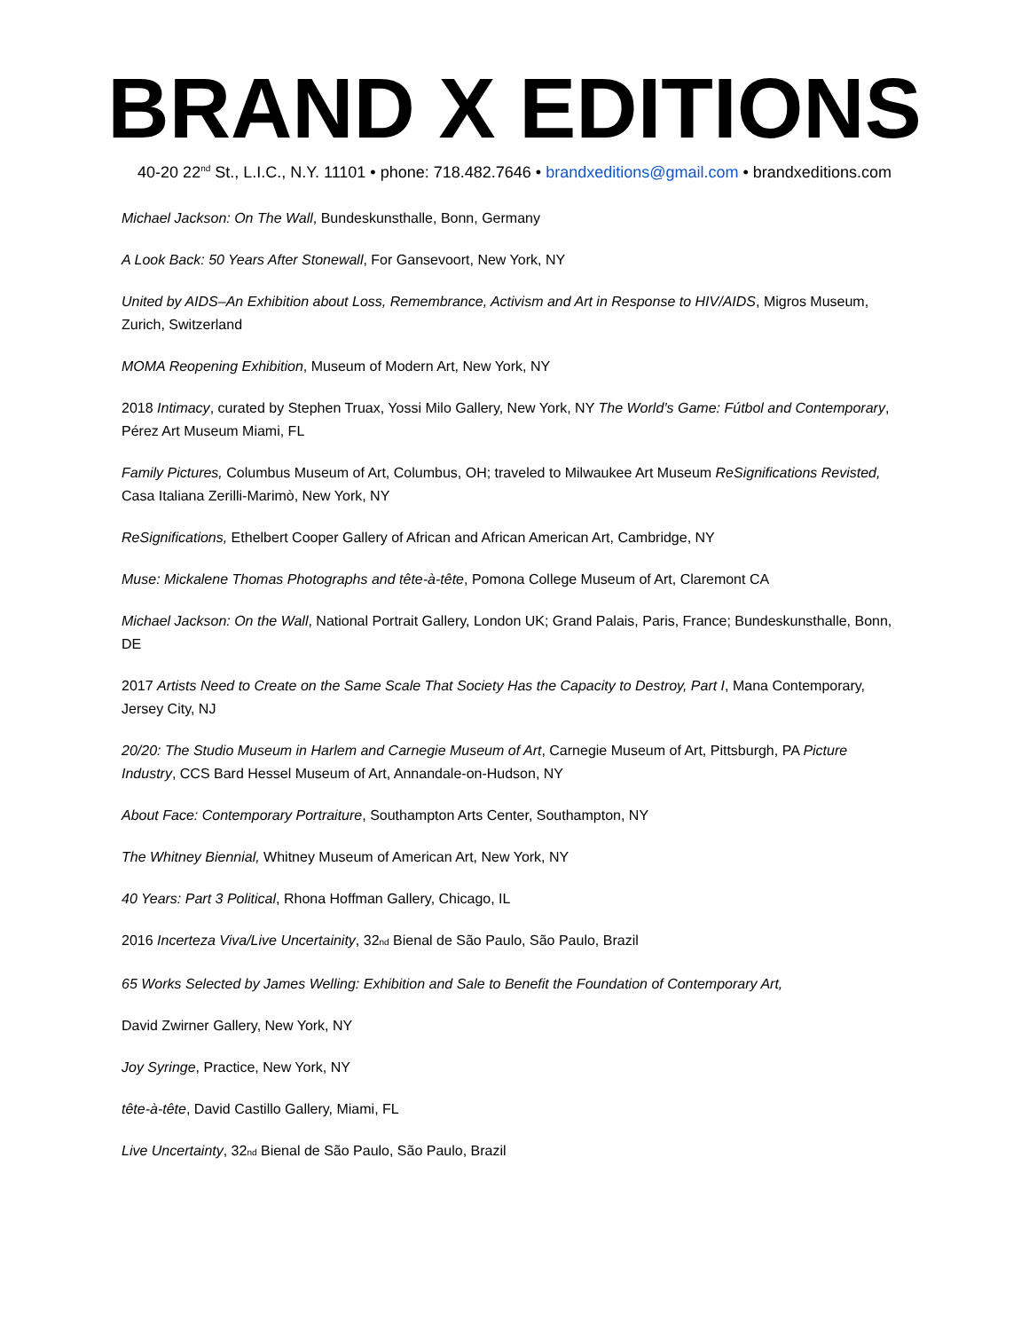BRAND X EDITIONS
40-20 22<sup>nd</sup> St., L.I.C., N.Y. 11101 • phone: 718.482.7646 • brandxeditions@gmail.com • brandxeditions.com
Michael Jackson: On The Wall, Bundeskunsthalle, Bonn, Germany
A Look Back: 50 Years After Stonewall, For Gansevoort, New York, NY
United by AIDS–An Exhibition about Loss, Remembrance, Activism and Art in Response to HIV/AIDS, Migros Museum, Zurich, Switzerland
MOMA Reopening Exhibition, Museum of Modern Art, New York, NY
2018 Intimacy, curated by Stephen Truax, Yossi Milo Gallery, New York, NY The World’s Game: Fútbol and Contemporary, Pérez Art Museum Miami, FL
Family Pictures, Columbus Museum of Art, Columbus, OH; traveled to Milwaukee Art Museum ReSignifications Revisted, Casa Italiana Zerilli-Marimò, New York, NY
ReSignifications, Ethelbert Cooper Gallery of African and African American Art, Cambridge, NY
Muse: Mickalene Thomas Photographs and tête-à-tête, Pomona College Museum of Art, Claremont CA
Michael Jackson: On the Wall, National Portrait Gallery, London UK; Grand Palais, Paris, France; Bundeskunsthalle, Bonn, DE
2017 Artists Need to Create on the Same Scale That Society Has the Capacity to Destroy, Part I, Mana Contemporary, Jersey City, NJ
20/20: The Studio Museum in Harlem and Carnegie Museum of Art, Carnegie Museum of Art, Pittsburgh, PA Picture Industry, CCS Bard Hessel Museum of Art, Annandale-on-Hudson, NY
About Face: Contemporary Portraiture, Southampton Arts Center, Southampton, NY
The Whitney Biennial, Whitney Museum of American Art, New York, NY
40 Years: Part 3 Political, Rhona Hoffman Gallery, Chicago, IL
2016 Incerteza Viva/Live Uncertainity, 32nd Bienal de São Paulo, São Paulo, Brazil
65 Works Selected by James Welling: Exhibition and Sale to Benefit the Foundation of Contemporary Art,
David Zwirner Gallery, New York, NY
Joy Syringe, Practice, New York, NY
tête-à-tête, David Castillo Gallery, Miami, FL
Live Uncertainty, 32nd Bienal de São Paulo, São Paulo, Brazil